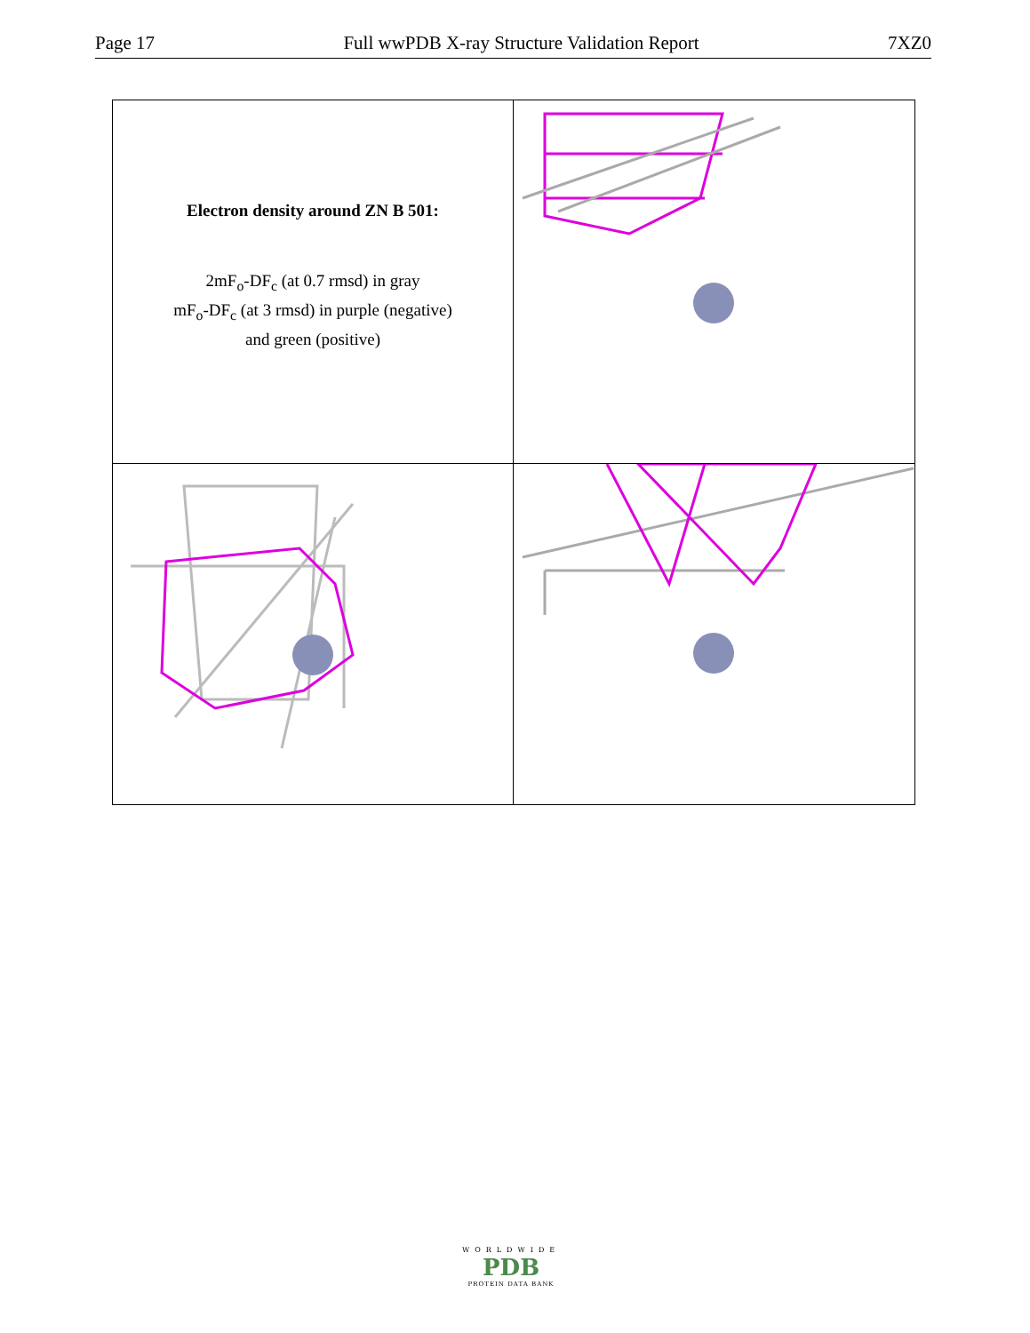Page 17 Full wwPDB X-ray Structure Validation Report 7XZ0
Electron density around ZN B 501:
2mF<sub>o</sub>-DF<sub>c</sub> (at 0.7 rmsd) in gray
mF<sub>o</sub>-DF<sub>c</sub> (at 3 rmsd) in purple (negative)
and green (positive)
WORLDWIDE
PDB
PROTEIN DATA BANK